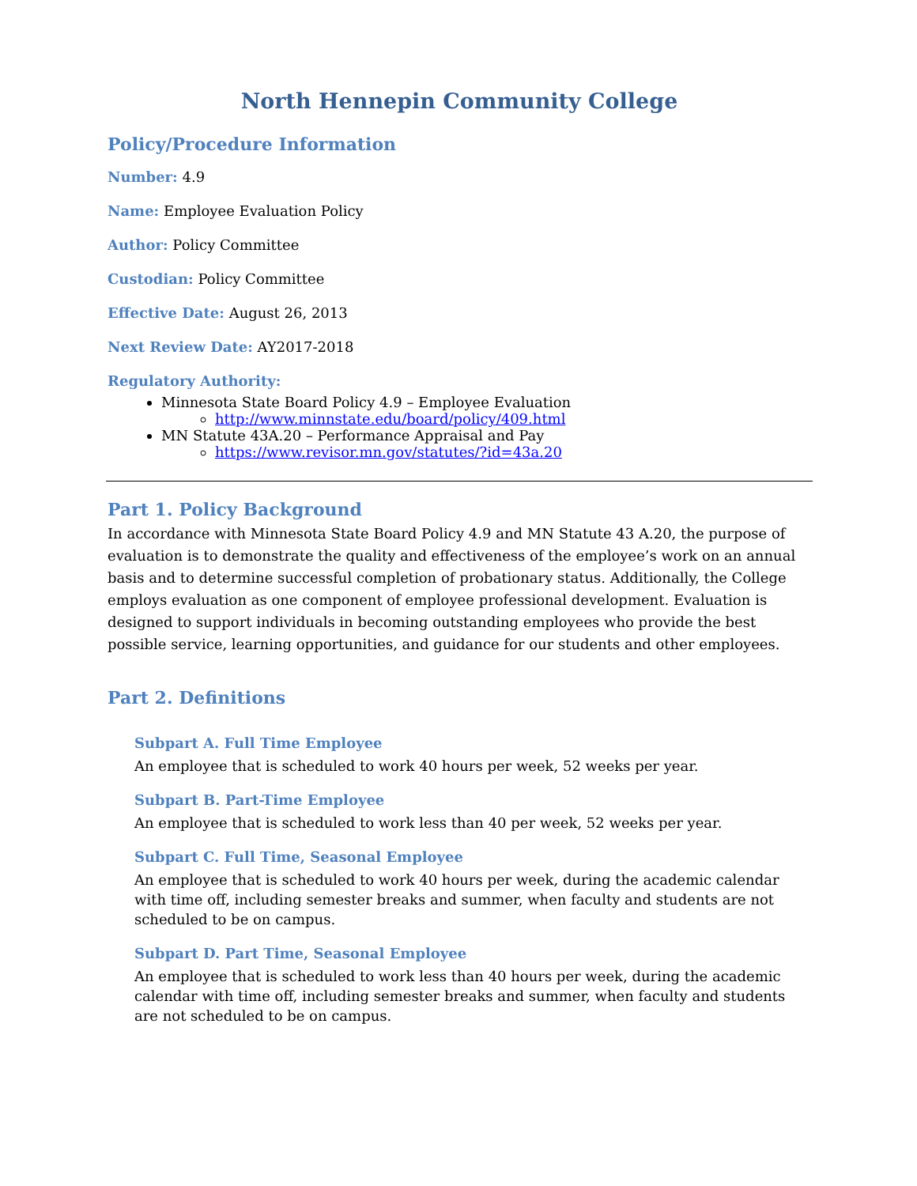North Hennepin Community College
Policy/Procedure Information
Number: 4.9
Name: Employee Evaluation Policy
Author: Policy Committee
Custodian: Policy Committee
Effective Date: August 26, 2013
Next Review Date: AY2017-2018
Regulatory Authority:
Minnesota State Board Policy 4.9 – Employee Evaluation
http://www.minnstate.edu/board/policy/409.html
MN Statute 43A.20 – Performance Appraisal and Pay
https://www.revisor.mn.gov/statutes/?id=43a.20
Part 1. Policy Background
In accordance with Minnesota State Board Policy 4.9 and MN Statute 43 A.20, the purpose of evaluation is to demonstrate the quality and effectiveness of the employee’s work on an annual basis and to determine successful completion of probationary status. Additionally, the College employs evaluation as one component of employee professional development. Evaluation is designed to support individuals in becoming outstanding employees who provide the best possible service, learning opportunities, and guidance for our students and other employees.
Part 2. Definitions
Subpart A. Full Time Employee
An employee that is scheduled to work 40 hours per week, 52 weeks per year.
Subpart B. Part-Time Employee
An employee that is scheduled to work less than 40 per week, 52 weeks per year.
Subpart C. Full Time, Seasonal Employee
An employee that is scheduled to work 40 hours per week, during the academic calendar with time off, including semester breaks and summer, when faculty and students are not scheduled to be on campus.
Subpart D. Part Time, Seasonal Employee
An employee that is scheduled to work less than 40 hours per week, during the academic calendar with time off, including semester breaks and summer, when faculty and students are not scheduled to be on campus.